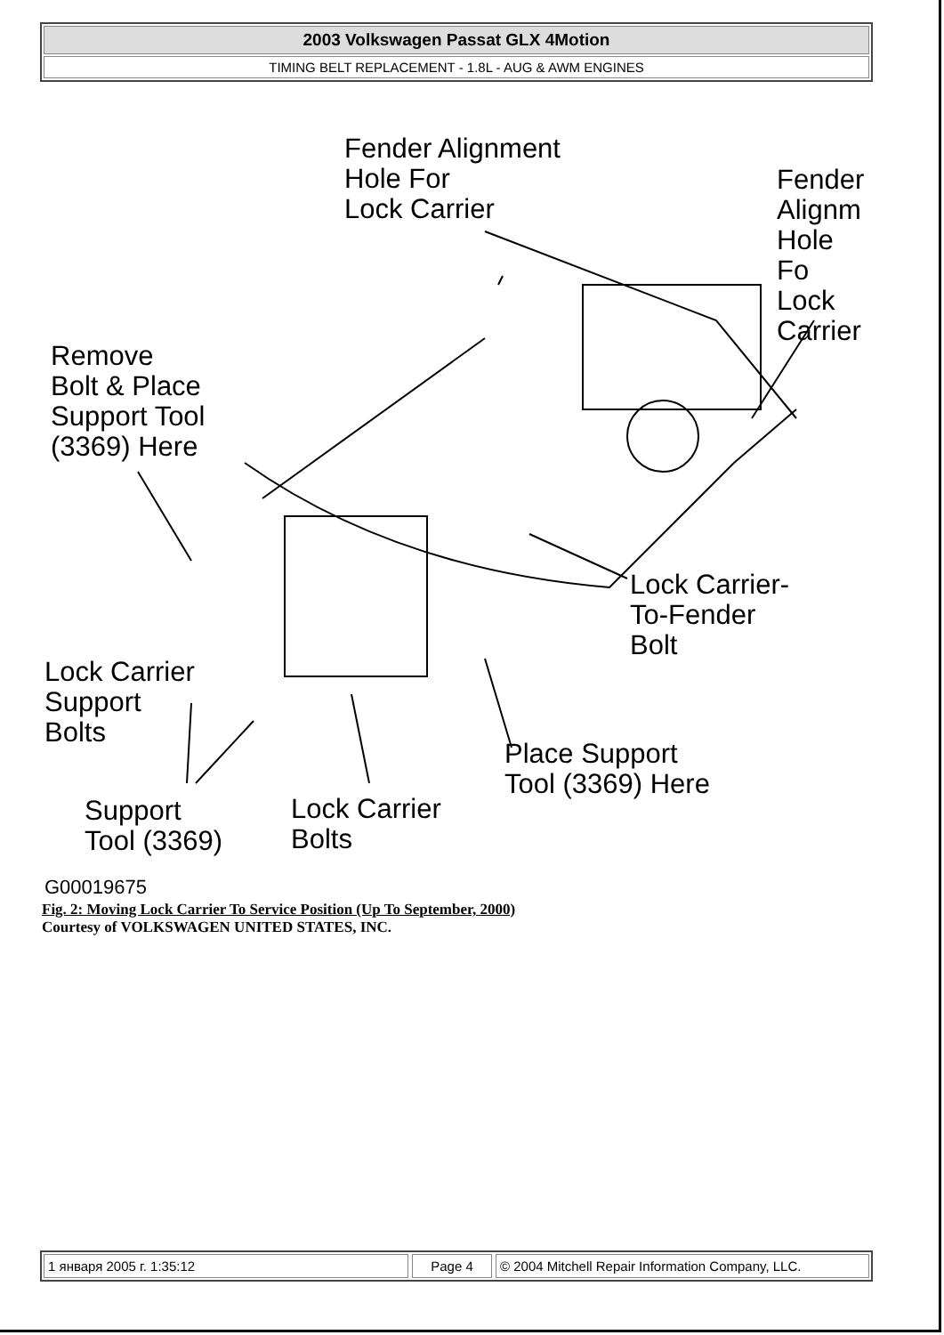2003 Volkswagen Passat GLX 4Motion
TIMING BELT REPLACEMENT - 1.8L - AUG & AWM ENGINES
Fender Alignment
Hole For
Lock Carrier
Fender
Alignm
Hole Fo
Lock
Carrier
Remove
Bolt & Place
Support Tool
(3369) Here
Lock Carrier-
To-Fender
Bolt
Lock Carrier
Support
Bolts
Place Support
Tool (3369) Here
Support
Tool (3369)
Lock Carrier
Bolts
G00019675
Fig. 2: Moving Lock Carrier To Service Position (Up To September, 2000)
Courtesy of VOLKSWAGEN UNITED STATES, INC.
1 января 2005 г. 1:35:12 Page 4 © 2004 Mitchell Repair Information Company, LLC.